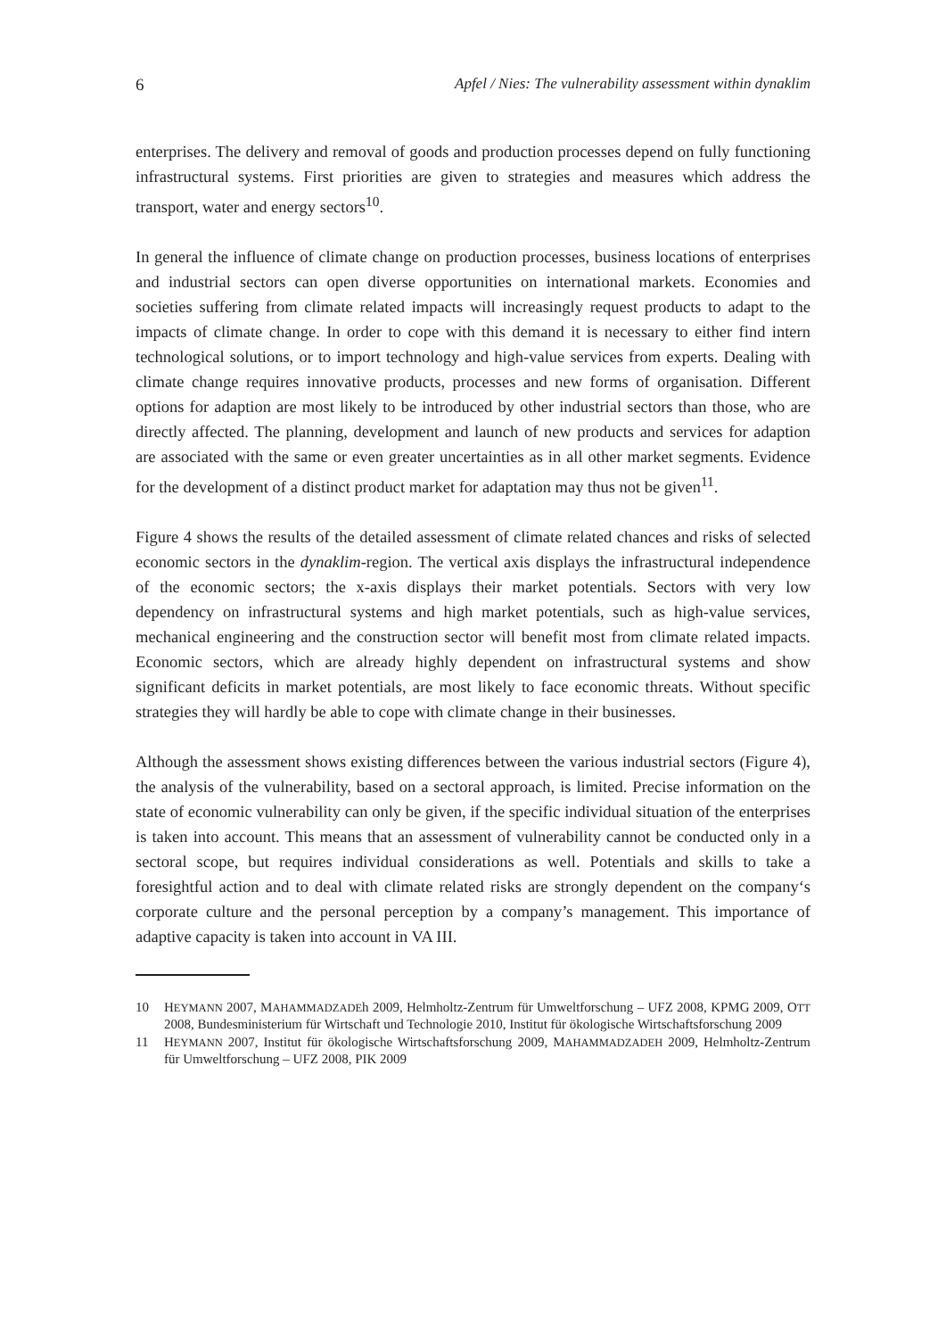6 Apfel / Nies: The vulnerability assessment within dynaklim
enterprises. The delivery and removal of goods and production processes depend on fully functioning infrastructural systems. First priorities are given to strategies and measures which address the transport, water and energy sectors<sup>10</sup>.
In general the influence of climate change on production processes, business locations of enterprises and industrial sectors can open diverse opportunities on international markets. Economies and societies suffering from climate related impacts will increasingly request products to adapt to the impacts of climate change. In order to cope with this demand it is necessary to either find intern technological solutions, or to import technology and high-value services from experts. Dealing with climate change requires innovative products, processes and new forms of organisation. Different options for adaption are most likely to be introduced by other industrial sectors than those, who are directly affected. The planning, development and launch of new products and services for adaption are associated with the same or even greater uncertainties as in all other market segments. Evidence for the development of a distinct product market for adaptation may thus not be given<sup>11</sup>.
Figure 4 shows the results of the detailed assessment of climate related chances and risks of selected economic sectors in the dynaklim-region. The vertical axis displays the infrastructural independence of the economic sectors; the x-axis displays their market potentials. Sectors with very low dependency on infrastructural systems and high market potentials, such as high-value services, mechanical engineering and the construction sector will benefit most from climate related impacts. Economic sectors, which are already highly dependent on infrastructural systems and show significant deficits in market potentials, are most likely to face economic threats. Without specific strategies they will hardly be able to cope with climate change in their businesses.
Although the assessment shows existing differences between the various industrial sectors (Figure 4), the analysis of the vulnerability, based on a sectoral approach, is limited. Precise information on the state of economic vulnerability can only be given, if the specific individual situation of the enterprises is taken into account. This means that an assessment of vulnerability cannot be conducted only in a sectoral scope, but requires individual considerations as well. Potentials and skills to take a foresightful action and to deal with climate related risks are strongly dependent on the company‘s corporate culture and the personal perception by a company’s management. This importance of adaptive capacity is taken into account in VA III.
10 HEYMANN 2007, MAHAMMADZADEh 2009, Helmholtz-Zentrum für Umweltforschung – UFZ 2008, KPMG 2009, OTT 2008, Bundesministerium für Wirtschaft und Technologie 2010, Institut für ökologische Wirtschaftsforschung 2009
11 HEYMANN 2007, Institut für ökologische Wirtschaftsforschung 2009, MAHAMMADZADEH 2009, Helmholtz-Zentrum für Umweltforschung – UFZ 2008, PIK 2009